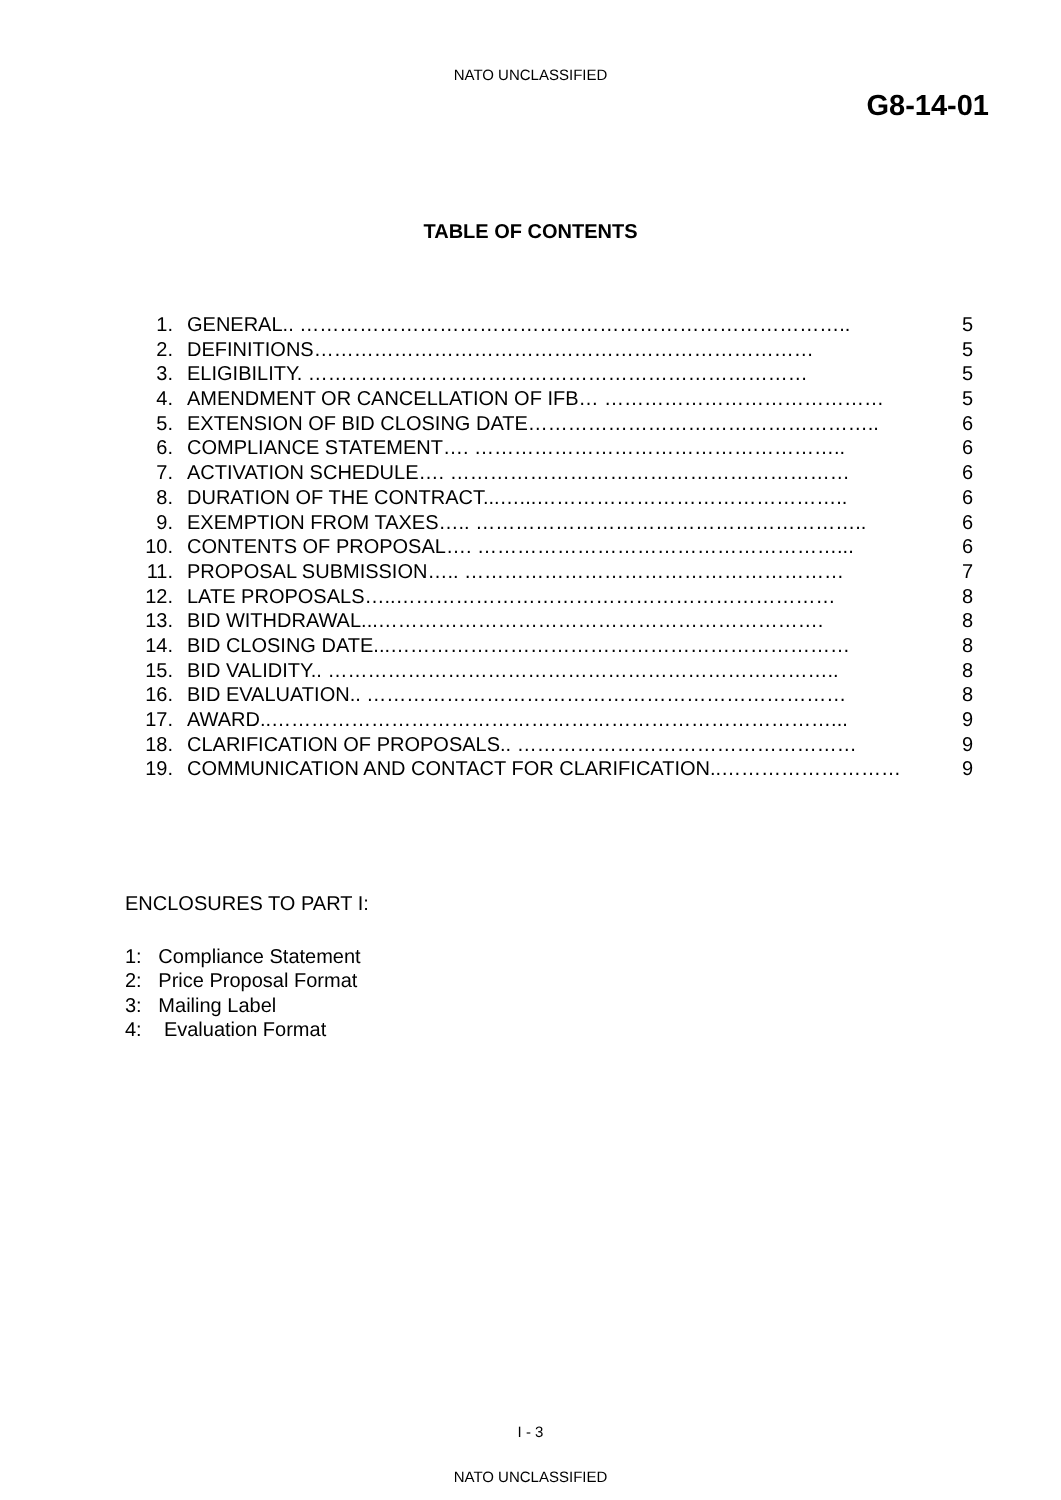NATO UNCLASSIFIED
G8-14-01
TABLE OF CONTENTS
1. GENERAL.. ……………………………………………………………………….. 5
2. DEFINITIONS………………………………………………………………… 5
3. ELIGIBILITY. ………………………………………………………………… 5
4. AMENDMENT OR CANCELLATION OF IFB… …………………………………… 5
5. EXTENSION OF BID CLOSING DATE…………………………………………….. 6
6. COMPLIANCE STATEMENT…. ……………………………………………….. 6
7. ACTIVATION SCHEDULE…. …………………………………………………… 6
8. DURATION OF THE CONTRACT...…...……………………………………….. 6
9. EXEMPTION FROM TAXES….. ………………………………………………….. 6
10. CONTENTS OF PROPOSAL…. ………………………………………………... 6
11. PROPOSAL SUBMISSION….. ………………………………………………… 7
12. LATE PROPOSALS…..………………………………………………………… 8
13. BID WITHDRAWAL...…………………………………………………………. 8
14. BID CLOSING DATE...…………………………………………………………… 8
15. BID VALIDITY.. ………………………………………………………………….. 8
16. BID EVALUATION.. ……………………………………………………………… 8
17. AWARD..…………………………………………………………………………... 9
18. CLARIFICATION OF PROPOSALS.. …………………………………………… 9
19. COMMUNICATION AND CONTACT FOR CLARIFICATION..……………………… 9
ENCLOSURES TO PART I:
1: Compliance Statement
2: Price Proposal Format
3: Mailing Label
4: Evaluation Format
I - 3
NATO UNCLASSIFIED